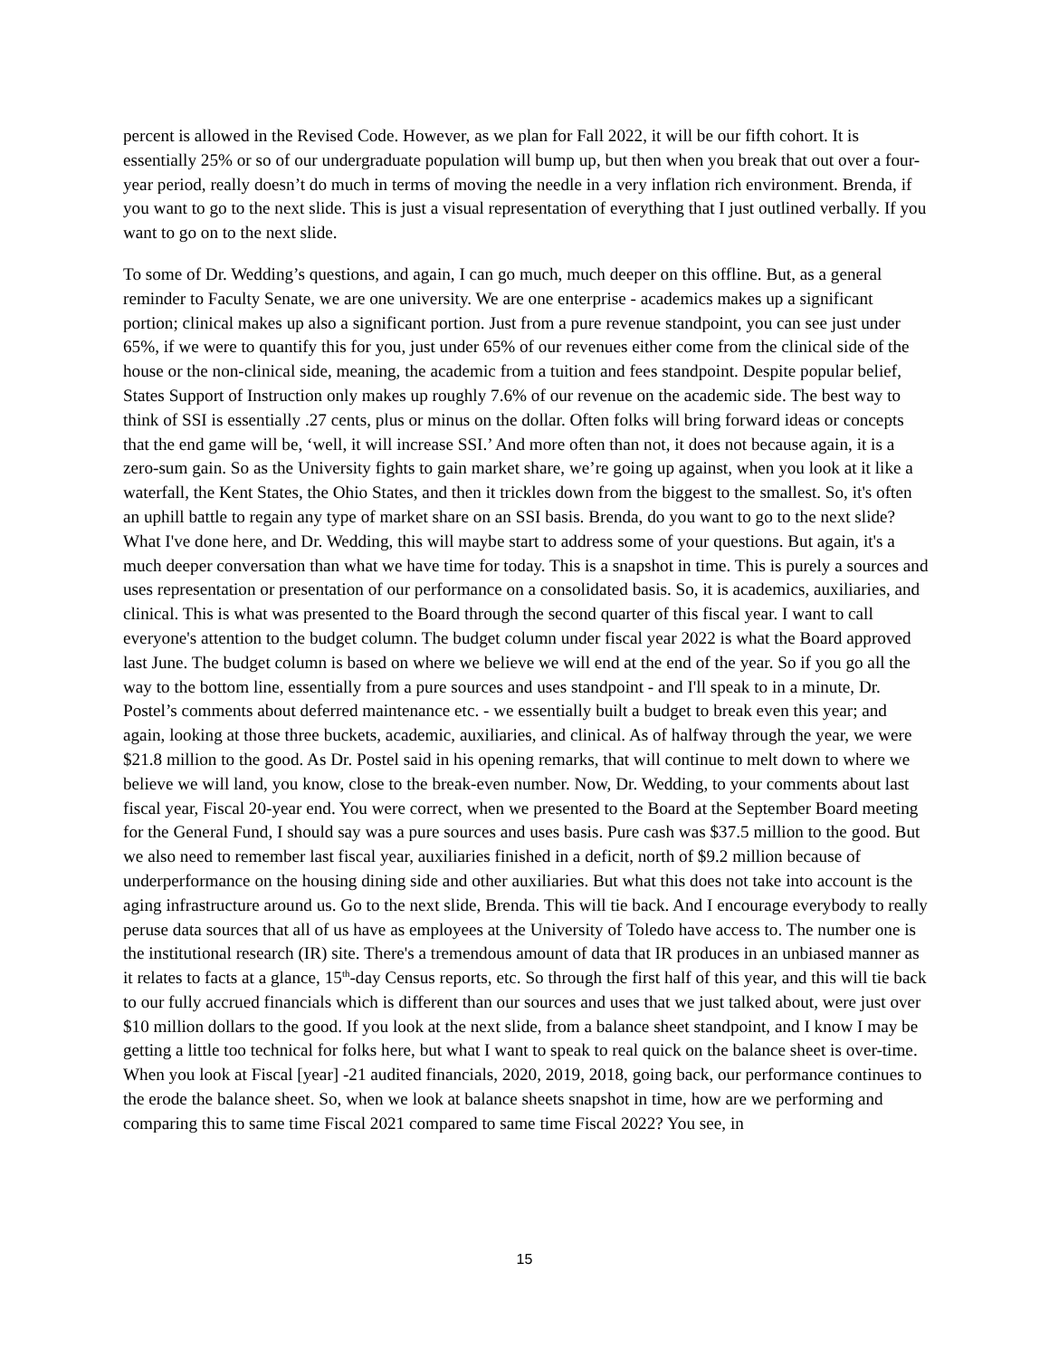percent is allowed in the Revised Code. However, as we plan for Fall 2022, it will be our fifth cohort. It is essentially 25% or so of our undergraduate population will bump up, but then when you break that out over a four-year period, really doesn’t do much in terms of moving the needle in a very inflation rich environment. Brenda, if you want to go to the next slide. This is just a visual representation of everything that I just outlined verbally. If you want to go on to the next slide.
To some of Dr. Wedding’s questions, and again, I can go much, much deeper on this offline. But, as a general reminder to Faculty Senate, we are one university. We are one enterprise - academics makes up a significant portion; clinical makes up also a significant portion. Just from a pure revenue standpoint, you can see just under 65%, if we were to quantify this for you, just under 65% of our revenues either come from the clinical side of the house or the non-clinical side, meaning, the academic from a tuition and fees standpoint. Despite popular belief, States Support of Instruction only makes up roughly 7.6% of our revenue on the academic side. The best way to think of SSI is essentially .27 cents, plus or minus on the dollar. Often folks will bring forward ideas or concepts that the end game will be, ‘well, it will increase SSI.’ And more often than not, it does not because again, it is a zero-sum gain. So as the University fights to gain market share, we’re going up against, when you look at it like a waterfall, the Kent States, the Ohio States, and then it trickles down from the biggest to the smallest. So, it's often an uphill battle to regain any type of market share on an SSI basis. Brenda, do you want to go to the next slide? What I've done here, and Dr. Wedding, this will maybe start to address some of your questions. But again, it's a much deeper conversation than what we have time for today. This is a snapshot in time. This is purely a sources and uses representation or presentation of our performance on a consolidated basis. So, it is academics, auxiliaries, and clinical. This is what was presented to the Board through the second quarter of this fiscal year. I want to call everyone's attention to the budget column. The budget column under fiscal year 2022 is what the Board approved last June. The budget column is based on where we believe we will end at the end of the year. So if you go all the way to the bottom line, essentially from a pure sources and uses standpoint - and I'll speak to in a minute, Dr. Postel’s comments about deferred maintenance etc. - we essentially built a budget to break even this year; and again, looking at those three buckets, academic, auxiliaries, and clinical. As of halfway through the year, we were $21.8 million to the good. As Dr. Postel said in his opening remarks, that will continue to melt down to where we believe we will land, you know, close to the break-even number. Now, Dr. Wedding, to your comments about last fiscal year, Fiscal 20-year end. You were correct, when we presented to the Board at the September Board meeting for the General Fund, I should say was a pure sources and uses basis. Pure cash was $37.5 million to the good. But we also need to remember last fiscal year, auxiliaries finished in a deficit, north of $9.2 million because of underperformance on the housing dining side and other auxiliaries. But what this does not take into account is the aging infrastructure around us. Go to the next slide, Brenda. This will tie back. And I encourage everybody to really peruse data sources that all of us have as employees at the University of Toledo have access to. The number one is the institutional research (IR) site. There's a tremendous amount of data that IR produces in an unbiased manner as it relates to facts at a glance, 15<sup>th</sup>-day Census reports, etc. So through the first half of this year, and this will tie back to our fully accrued financials which is different than our sources and uses that we just talked about, were just over $10 million dollars to the good. If you look at the next slide, from a balance sheet standpoint, and I know I may be getting a little too technical for folks here, but what I want to speak to real quick on the balance sheet is over-time. When you look at Fiscal [year] -21 audited financials, 2020, 2019, 2018, going back, our performance continues to the erode the balance sheet. So, when we look at balance sheets snapshot in time, how are we performing and comparing this to same time Fiscal 2021 compared to same time Fiscal 2022? You see, in
15